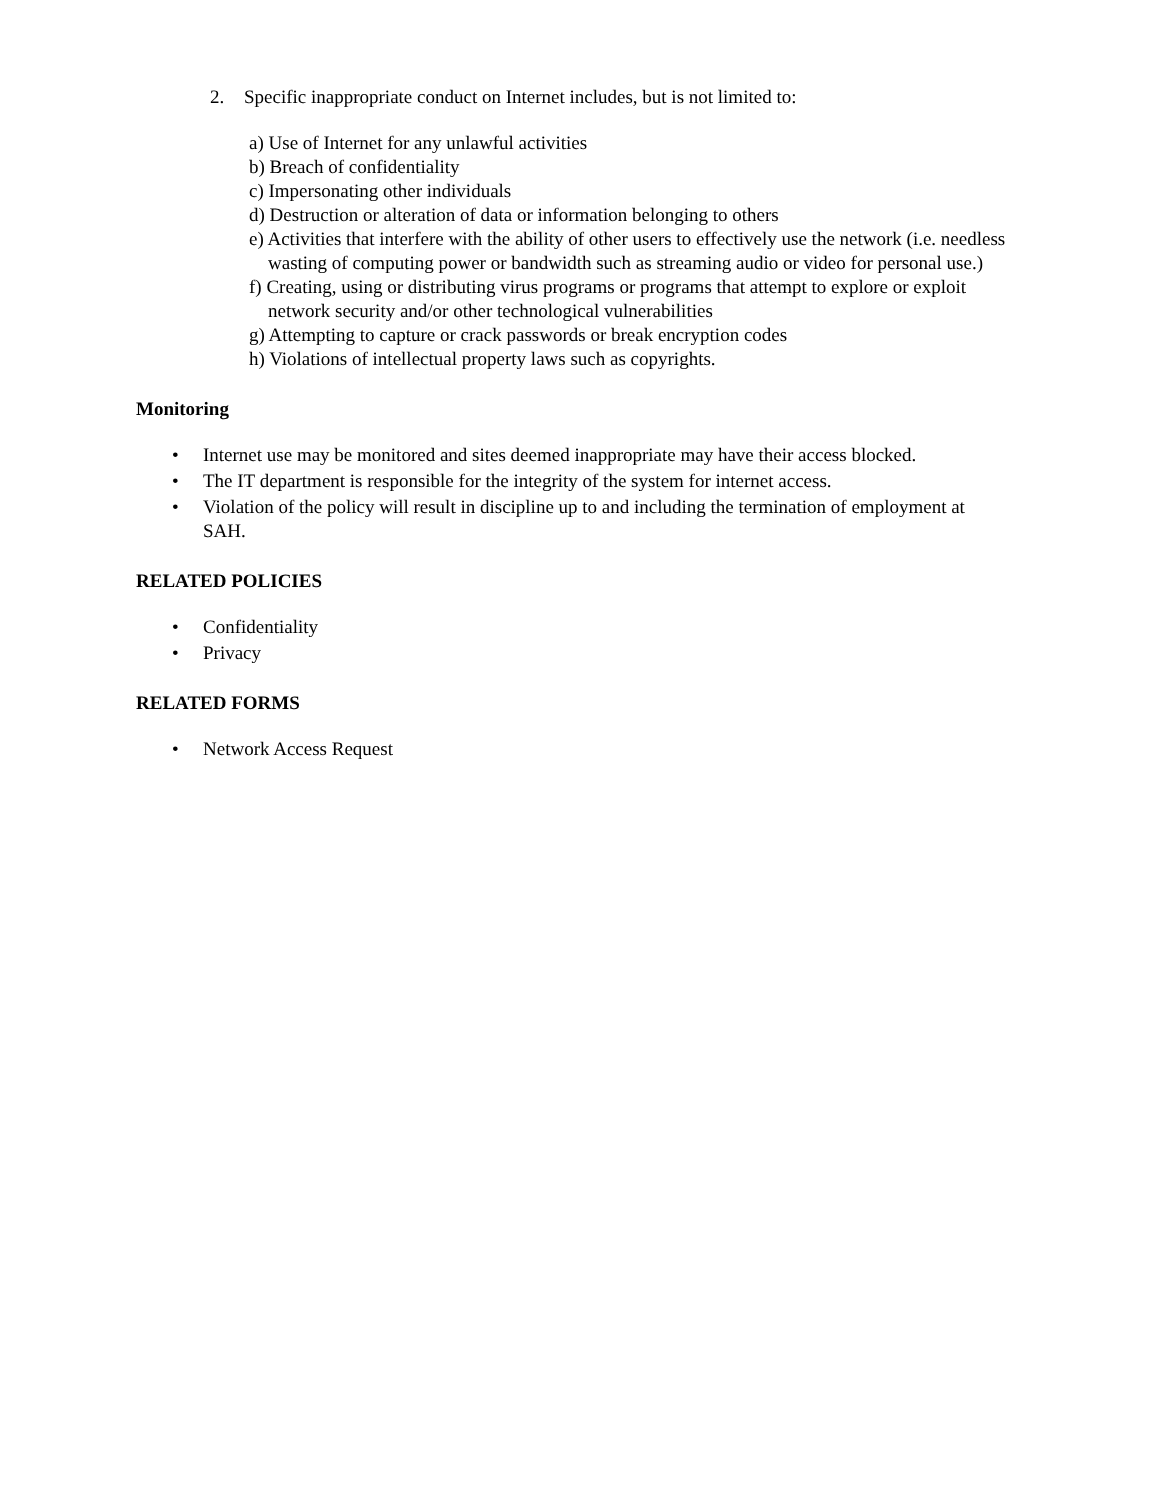2. Specific inappropriate conduct on Internet includes, but is not limited to:
a) Use of Internet for any unlawful activities
b) Breach of confidentiality
c) Impersonating other individuals
d) Destruction or alteration of data or information belonging to others
e) Activities that interfere with the ability of other users to effectively use the network (i.e. needless wasting of computing power or bandwidth such as streaming audio or video for personal use.)
f) Creating, using or distributing virus programs or programs that attempt to explore or exploit network security and/or other technological vulnerabilities
g) Attempting to capture or crack passwords or break encryption codes
h) Violations of intellectual property laws such as copyrights.
Monitoring
• Internet use may be monitored and sites deemed inappropriate may have their access blocked.
• The IT department is responsible for the integrity of the system for internet access.
• Violation of the policy will result in discipline up to and including the termination of employment at SAH.
RELATED POLICIES
• Confidentiality
• Privacy
RELATED FORMS
• Network Access Request